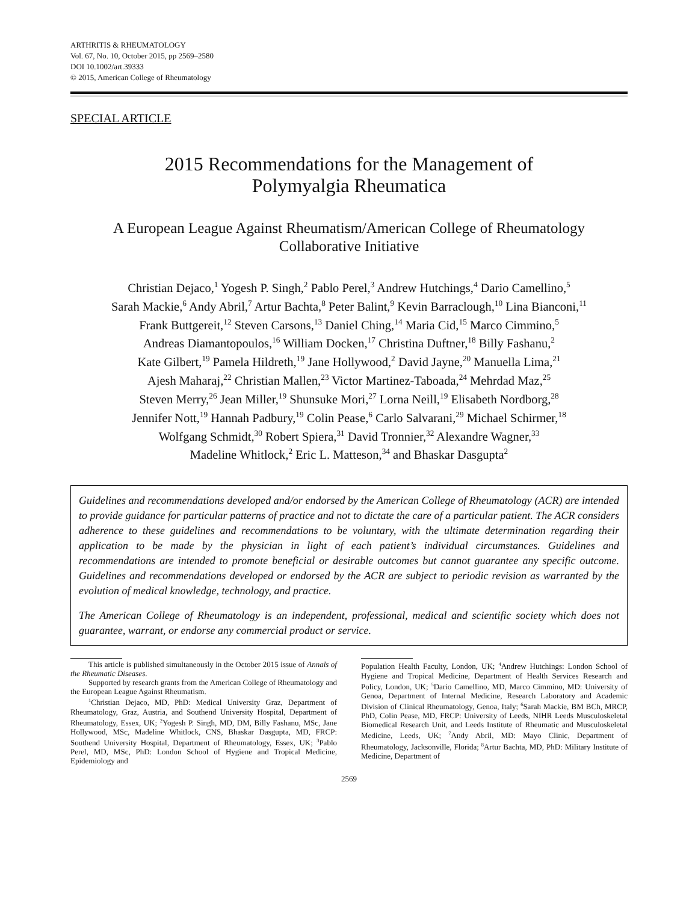ARTHRITIS & RHEUMATOLOGY
Vol. 67, No. 10, October 2015, pp 2569–2580
DOI 10.1002/art.39333
© 2015, American College of Rheumatology
SPECIAL ARTICLE
2015 Recommendations for the Management of
Polymyalgia Rheumatica
A European League Against Rheumatism/American College of Rheumatology
Collaborative Initiative
Christian Dejaco,<sup>1</sup> Yogesh P. Singh,<sup>2</sup> Pablo Perel,<sup>3</sup> Andrew Hutchings,<sup>4</sup> Dario Camellino,<sup>5</sup>
Sarah Mackie,<sup>6</sup> Andy Abril,<sup>7</sup> Artur Bachta,<sup>8</sup> Peter Balint,<sup>9</sup> Kevin Barraclough,<sup>10</sup> Lina Bianconi,<sup>11</sup>
Frank Buttgereit,<sup>12</sup> Steven Carsons,<sup>13</sup> Daniel Ching,<sup>14</sup> Maria Cid,<sup>15</sup> Marco Cimmino,<sup>5</sup>
Andreas Diamantopoulos,<sup>16</sup> William Docken,<sup>17</sup> Christina Duftner,<sup>18</sup> Billy Fashanu,<sup>2</sup>
Kate Gilbert,<sup>19</sup> Pamela Hildreth,<sup>19</sup> Jane Hollywood,<sup>2</sup> David Jayne,<sup>20</sup> Manuella Lima,<sup>21</sup>
Ajesh Maharaj,<sup>22</sup> Christian Mallen,<sup>23</sup> Victor Martinez-Taboada,<sup>24</sup> Mehrdad Maz,<sup>25</sup>
Steven Merry,<sup>26</sup> Jean Miller,<sup>19</sup> Shunsuke Mori,<sup>27</sup> Lorna Neill,<sup>19</sup> Elisabeth Nordborg,<sup>28</sup>
Jennifer Nott,<sup>19</sup> Hannah Padbury,<sup>19</sup> Colin Pease,<sup>6</sup> Carlo Salvarani,<sup>29</sup> Michael Schirmer,<sup>18</sup>
Wolfgang Schmidt,<sup>30</sup> Robert Spiera,<sup>31</sup> David Tronnier,<sup>32</sup> Alexandre Wagner,<sup>33</sup>
Madeline Whitlock,<sup>2</sup> Eric L. Matteson,<sup>34</sup> and Bhaskar Dasgupta<sup>2</sup>
Guidelines and recommendations developed and/or endorsed by the American College of Rheumatology (ACR) are intended to provide guidance for particular patterns of practice and not to dictate the care of a particular patient. The ACR considers adherence to these guidelines and recommendations to be voluntary, with the ultimate determination regarding their application to be made by the physician in light of each patient’s individual circumstances. Guidelines and recommendations are intended to promote beneficial or desirable outcomes but cannot guarantee any specific outcome. Guidelines and recommendations developed or endorsed by the ACR are subject to periodic revision as warranted by the evolution of medical knowledge, technology, and practice.
The American College of Rheumatology is an independent, professional, medical and scientific society which does not guarantee, warrant, or endorse any commercial product or service.
This article is published simultaneously in the October 2015 issue of Annals of the Rheumatic Diseases.
Supported by research grants from the American College of Rheumatology and the European League Against Rheumatism.
<sup>1</sup> Christian Dejaco, MD, PhD: Medical University Graz, Department of Rheumatology, Graz, Austria, and Southend University Hospital, Department of Rheumatology, Essex, UK; <sup>2</sup>Yogesh P. Singh, MD, DM, Billy Fashanu, MSc, Jane Hollywood, MSc, Madeline Whitlock, CNS, Bhaskar Dasgupta, MD, FRCP: Southend University Hospital, Department of Rheumatology, Essex, UK; <sup>3</sup>Pablo Perel, MD, MSc, PhD: London School of Hygiene and Tropical Medicine, Epidemiology and
Population Health Faculty, London, UK; <sup>4</sup>Andrew Hutchings: London School of Hygiene and Tropical Medicine, Department of Health Services Research and Policy, London, UK; <sup>5</sup>Dario Camellino, MD, Marco Cimmino, MD: University of Genoa, Department of Internal Medicine, Research Laboratory and Academic Division of Clinical Rheumatology, Genoa, Italy; <sup>6</sup>Sarah Mackie, BM BCh, MRCP, PhD, Colin Pease, MD, FRCP: University of Leeds, NIHR Leeds Musculoskeletal Biomedical Research Unit, and Leeds Institute of Rheumatic and Musculoskeletal Medicine, Leeds, UK; <sup>7</sup>Andy Abril, MD: Mayo Clinic, Department of Rheumatology, Jacksonville, Florida; <sup>8</sup>Artur Bachta, MD, PhD: Military Institute of Medicine, Department of
2569